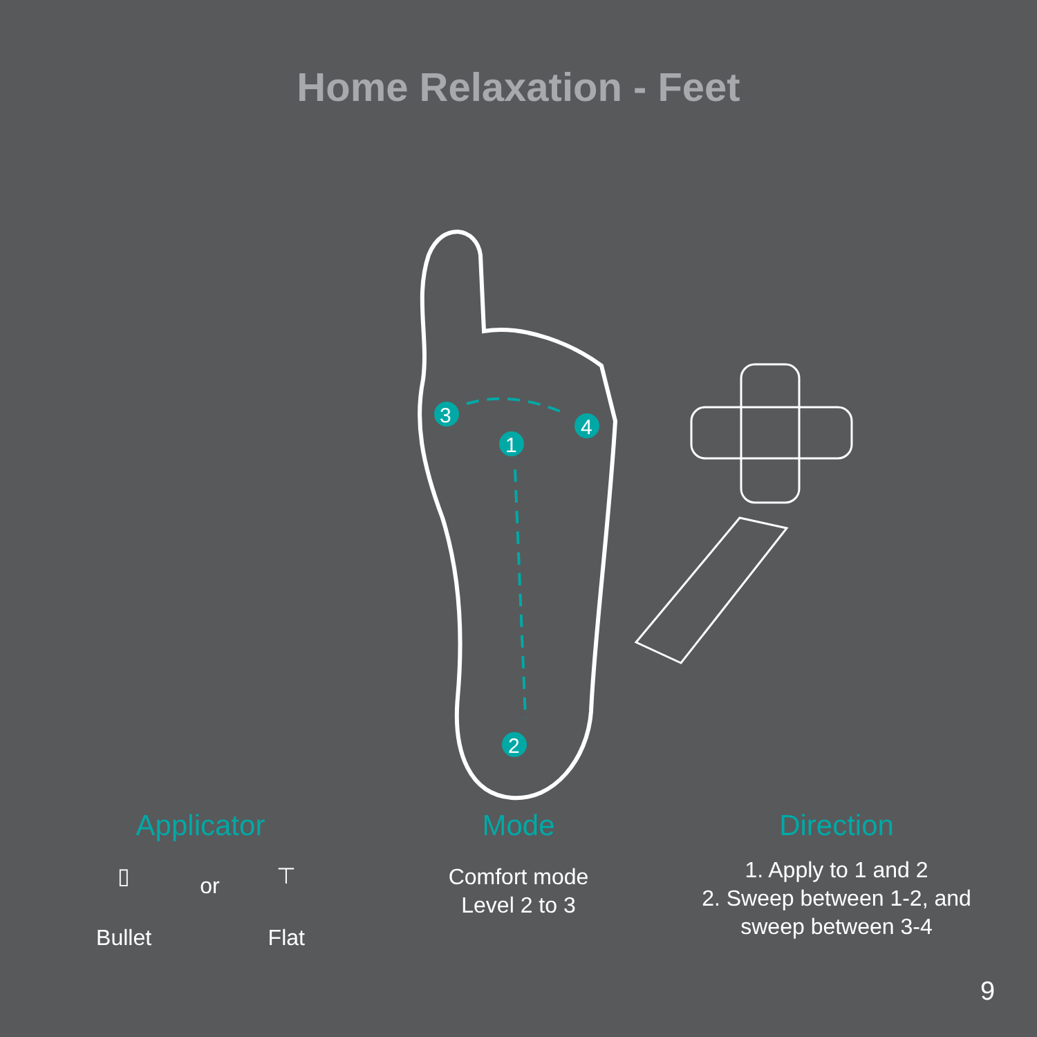Home Relaxation - Feet
3
1
4
2
Applicator
▯
Bullet
or
⊤
Flat
Mode
Comfort mode
Level 2 to 3
Direction
1. Apply to 1 and 2
2. Sweep between 1-2, and
sweep between 3-4
9